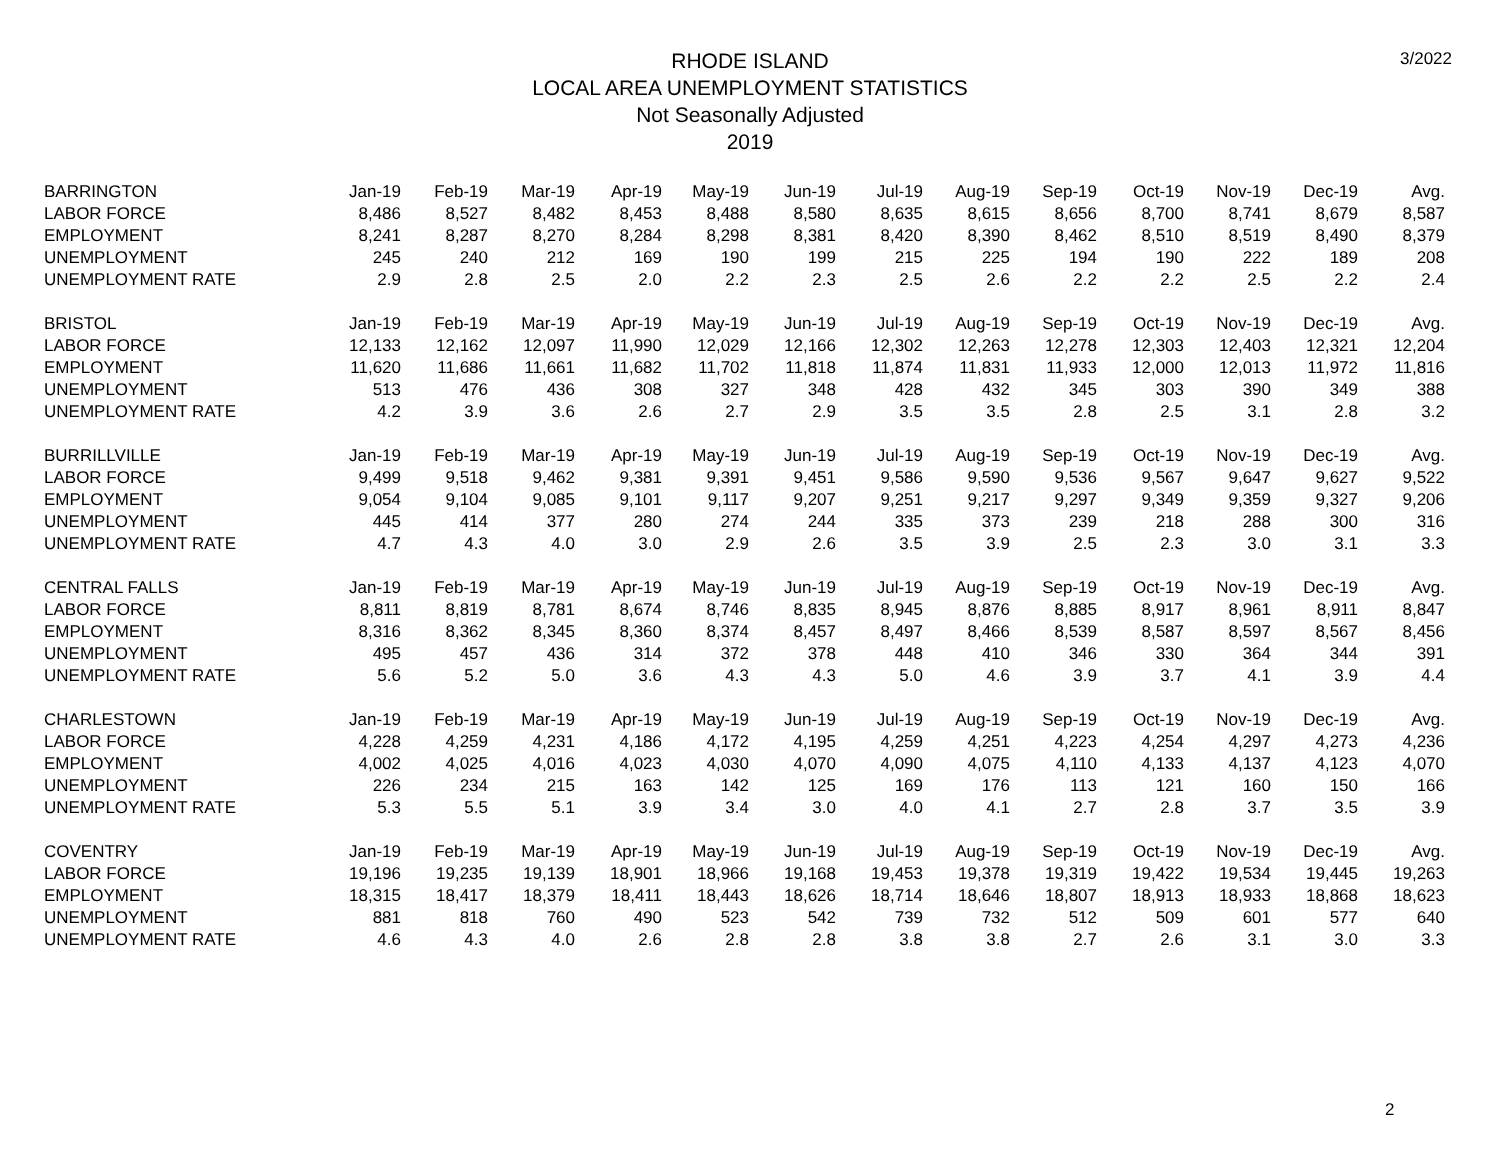RHODE ISLAND
LOCAL AREA UNEMPLOYMENT STATISTICS
Not Seasonally Adjusted
2019
3/2022
| BARRINGTON | Jan-19 | Feb-19 | Mar-19 | Apr-19 | May-19 | Jun-19 | Jul-19 | Aug-19 | Sep-19 | Oct-19 | Nov-19 | Dec-19 | Avg. |
| LABOR FORCE | 8,486 | 8,527 | 8,482 | 8,453 | 8,488 | 8,580 | 8,635 | 8,615 | 8,656 | 8,700 | 8,741 | 8,679 | 8,587 |
| EMPLOYMENT | 8,241 | 8,287 | 8,270 | 8,284 | 8,298 | 8,381 | 8,420 | 8,390 | 8,462 | 8,510 | 8,519 | 8,490 | 8,379 |
| UNEMPLOYMENT | 245 | 240 | 212 | 169 | 190 | 199 | 215 | 225 | 194 | 190 | 222 | 189 | 208 |
| UNEMPLOYMENT RATE | 2.9 | 2.8 | 2.5 | 2.0 | 2.2 | 2.3 | 2.5 | 2.6 | 2.2 | 2.2 | 2.5 | 2.2 | 2.4 |
| BRISTOL | Jan-19 | Feb-19 | Mar-19 | Apr-19 | May-19 | Jun-19 | Jul-19 | Aug-19 | Sep-19 | Oct-19 | Nov-19 | Dec-19 | Avg. |
| LABOR FORCE | 12,133 | 12,162 | 12,097 | 11,990 | 12,029 | 12,166 | 12,302 | 12,263 | 12,278 | 12,303 | 12,403 | 12,321 | 12,204 |
| EMPLOYMENT | 11,620 | 11,686 | 11,661 | 11,682 | 11,702 | 11,818 | 11,874 | 11,831 | 11,933 | 12,000 | 12,013 | 11,972 | 11,816 |
| UNEMPLOYMENT | 513 | 476 | 436 | 308 | 327 | 348 | 428 | 432 | 345 | 303 | 390 | 349 | 388 |
| UNEMPLOYMENT RATE | 4.2 | 3.9 | 3.6 | 2.6 | 2.7 | 2.9 | 3.5 | 3.5 | 2.8 | 2.5 | 3.1 | 2.8 | 3.2 |
| BURRILLVILLE | Jan-19 | Feb-19 | Mar-19 | Apr-19 | May-19 | Jun-19 | Jul-19 | Aug-19 | Sep-19 | Oct-19 | Nov-19 | Dec-19 | Avg. |
| LABOR FORCE | 9,499 | 9,518 | 9,462 | 9,381 | 9,391 | 9,451 | 9,586 | 9,590 | 9,536 | 9,567 | 9,647 | 9,627 | 9,522 |
| EMPLOYMENT | 9,054 | 9,104 | 9,085 | 9,101 | 9,117 | 9,207 | 9,251 | 9,217 | 9,297 | 9,349 | 9,359 | 9,327 | 9,206 |
| UNEMPLOYMENT | 445 | 414 | 377 | 280 | 274 | 244 | 335 | 373 | 239 | 218 | 288 | 300 | 316 |
| UNEMPLOYMENT RATE | 4.7 | 4.3 | 4.0 | 3.0 | 2.9 | 2.6 | 3.5 | 3.9 | 2.5 | 2.3 | 3.0 | 3.1 | 3.3 |
| CENTRAL FALLS | Jan-19 | Feb-19 | Mar-19 | Apr-19 | May-19 | Jun-19 | Jul-19 | Aug-19 | Sep-19 | Oct-19 | Nov-19 | Dec-19 | Avg. |
| LABOR FORCE | 8,811 | 8,819 | 8,781 | 8,674 | 8,746 | 8,835 | 8,945 | 8,876 | 8,885 | 8,917 | 8,961 | 8,911 | 8,847 |
| EMPLOYMENT | 8,316 | 8,362 | 8,345 | 8,360 | 8,374 | 8,457 | 8,497 | 8,466 | 8,539 | 8,587 | 8,597 | 8,567 | 8,456 |
| UNEMPLOYMENT | 495 | 457 | 436 | 314 | 372 | 378 | 448 | 410 | 346 | 330 | 364 | 344 | 391 |
| UNEMPLOYMENT RATE | 5.6 | 5.2 | 5.0 | 3.6 | 4.3 | 4.3 | 5.0 | 4.6 | 3.9 | 3.7 | 4.1 | 3.9 | 4.4 |
| CHARLESTOWN | Jan-19 | Feb-19 | Mar-19 | Apr-19 | May-19 | Jun-19 | Jul-19 | Aug-19 | Sep-19 | Oct-19 | Nov-19 | Dec-19 | Avg. |
| LABOR FORCE | 4,228 | 4,259 | 4,231 | 4,186 | 4,172 | 4,195 | 4,259 | 4,251 | 4,223 | 4,254 | 4,297 | 4,273 | 4,236 |
| EMPLOYMENT | 4,002 | 4,025 | 4,016 | 4,023 | 4,030 | 4,070 | 4,090 | 4,075 | 4,110 | 4,133 | 4,137 | 4,123 | 4,070 |
| UNEMPLOYMENT | 226 | 234 | 215 | 163 | 142 | 125 | 169 | 176 | 113 | 121 | 160 | 150 | 166 |
| UNEMPLOYMENT RATE | 5.3 | 5.5 | 5.1 | 3.9 | 3.4 | 3.0 | 4.0 | 4.1 | 2.7 | 2.8 | 3.7 | 3.5 | 3.9 |
| COVENTRY | Jan-19 | Feb-19 | Mar-19 | Apr-19 | May-19 | Jun-19 | Jul-19 | Aug-19 | Sep-19 | Oct-19 | Nov-19 | Dec-19 | Avg. |
| LABOR FORCE | 19,196 | 19,235 | 19,139 | 18,901 | 18,966 | 19,168 | 19,453 | 19,378 | 19,319 | 19,422 | 19,534 | 19,445 | 19,263 |
| EMPLOYMENT | 18,315 | 18,417 | 18,379 | 18,411 | 18,443 | 18,626 | 18,714 | 18,646 | 18,807 | 18,913 | 18,933 | 18,868 | 18,623 |
| UNEMPLOYMENT | 881 | 818 | 760 | 490 | 523 | 542 | 739 | 732 | 512 | 509 | 601 | 577 | 640 |
| UNEMPLOYMENT RATE | 4.6 | 4.3 | 4.0 | 2.6 | 2.8 | 2.8 | 3.8 | 3.8 | 2.7 | 2.6 | 3.1 | 3.0 | 3.3 |
2